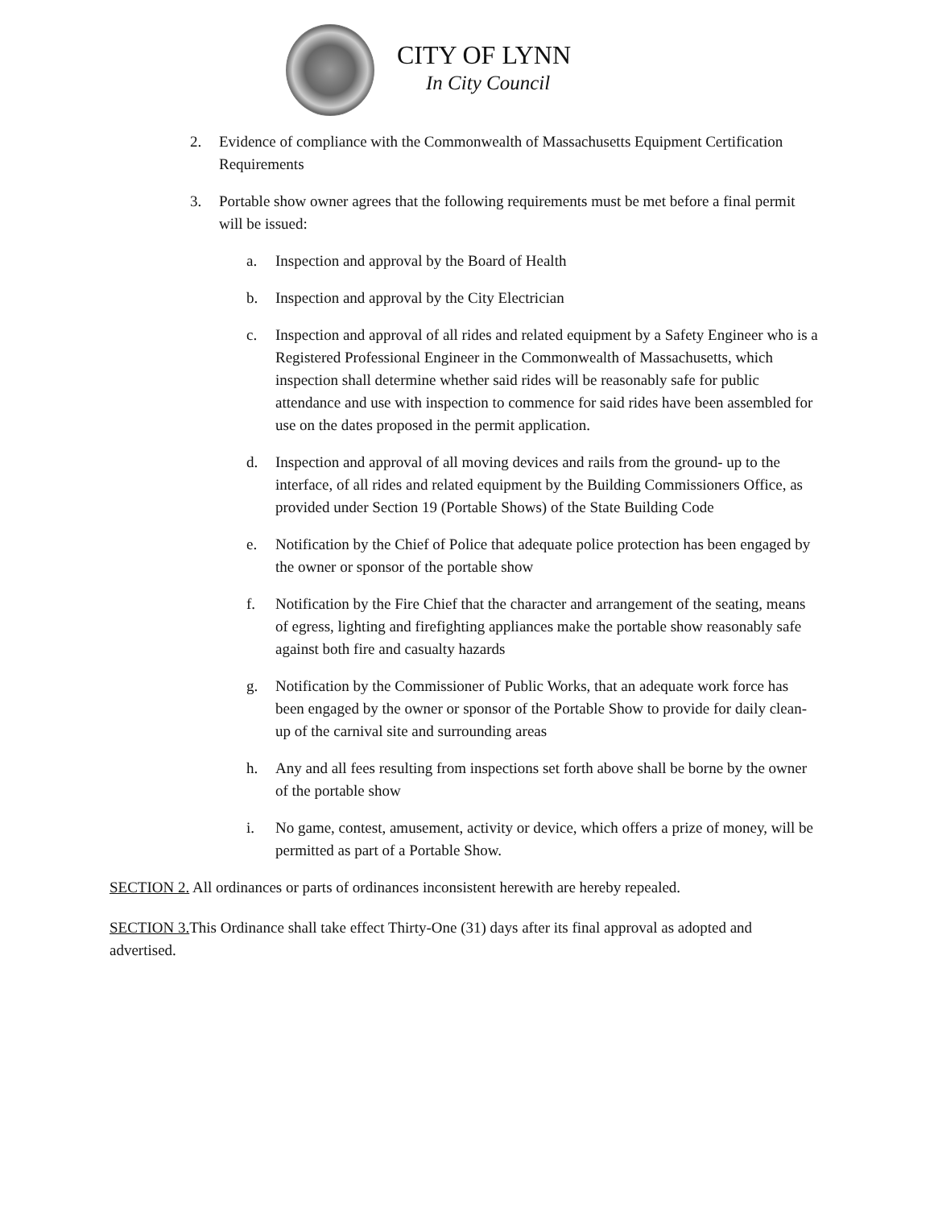CITY OF LYNN
In City Council
2. Evidence of compliance with the Commonwealth of Massachusetts Equipment Certification Requirements
3. Portable show owner agrees that the following requirements must be met before a final permit will be issued:
a. Inspection and approval by the Board of Health
b. Inspection and approval by the City Electrician
c. Inspection and approval of all rides and related equipment by a Safety Engineer who is a Registered Professional Engineer in the Commonwealth of Massachusetts, which inspection shall determine whether said rides will be reasonably safe for public attendance and use with inspection to commence for said rides have been assembled for use on the dates proposed in the permit application.
d. Inspection and approval of all moving devices and rails from the ground- up to the interface, of all rides and related equipment by the Building Commissioners Office, as provided under Section 19 (Portable Shows) of the State Building Code
e. Notification by the Chief of Police that adequate police protection has been engaged by the owner or sponsor of the portable show
f. Notification by the Fire Chief that the character and arrangement of the seating, means of egress, lighting and firefighting appliances make the portable show reasonably safe against both fire and casualty hazards
g. Notification by the Commissioner of Public Works, that an adequate work force has been engaged by the owner or sponsor of the Portable Show to provide for daily clean-up of the carnival site and surrounding areas
h. Any and all fees resulting from inspections set forth above shall be borne by the owner of the portable show
i. No game, contest, amusement, activity or device, which offers a prize of money, will be permitted as part of a Portable Show.
SECTION 2. All ordinances or parts of ordinances inconsistent herewith are hereby repealed.
SECTION 3. This Ordinance shall take effect Thirty-One (31) days after its final approval as adopted and advertised.